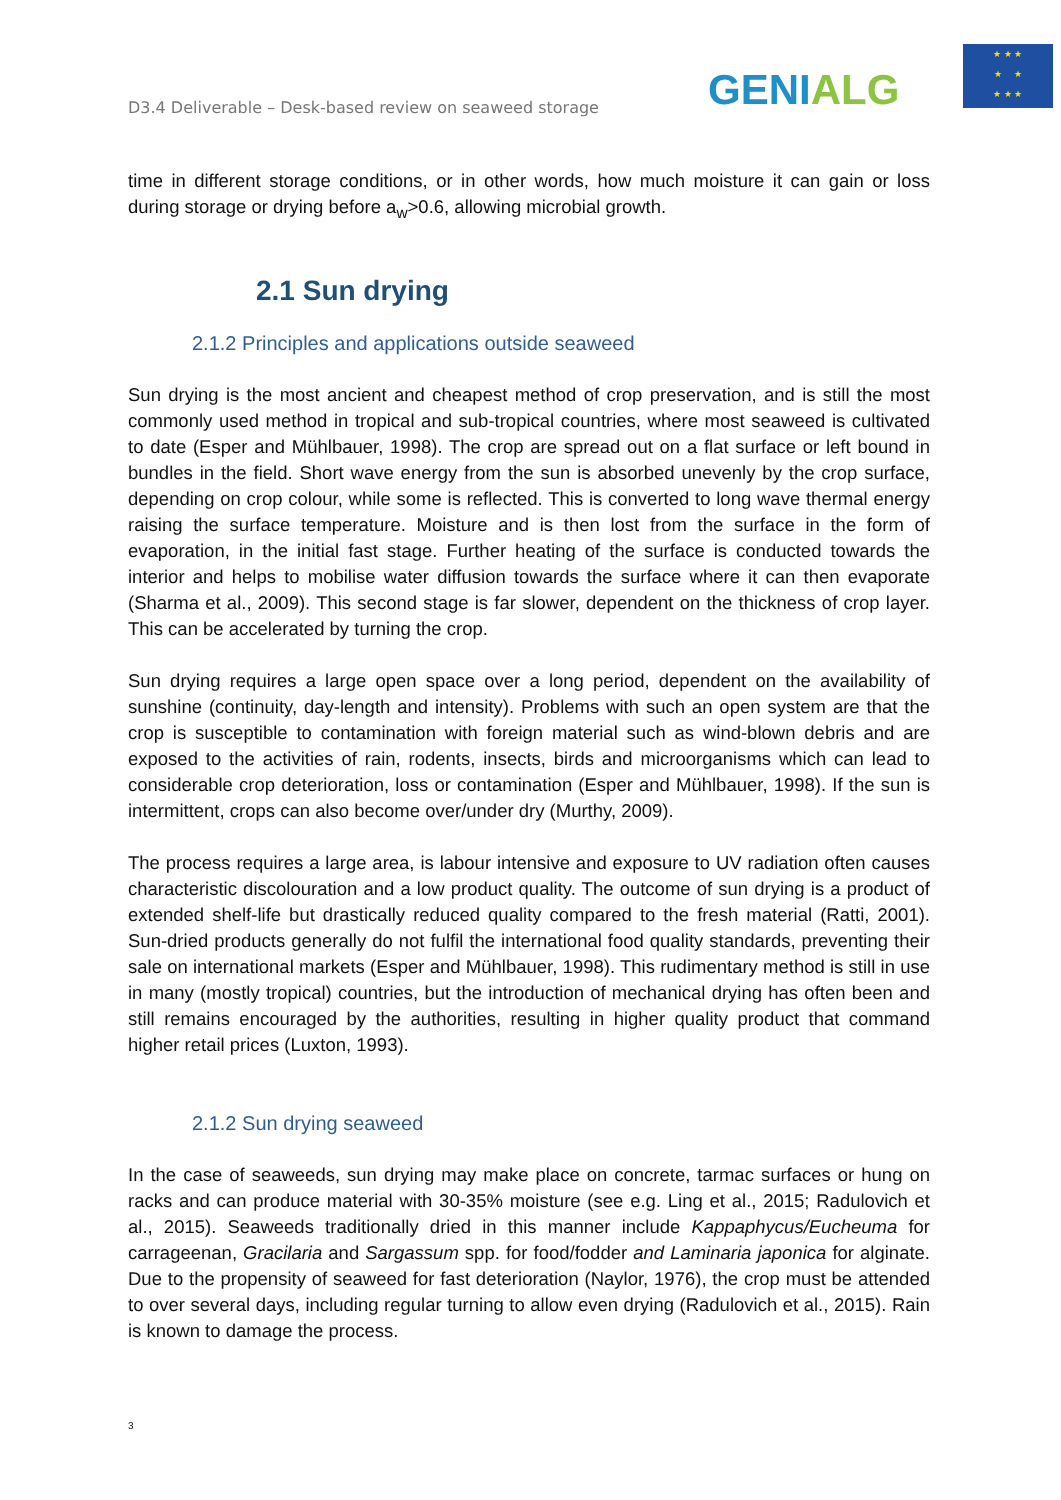D3.4 Deliverable – Desk-based review on seaweed storage
GENIALG
★ ★ ★
★ ★
★ ★ ★
time in different storage conditions, or in other words, how much moisture it can gain or loss during storage or drying before a<sub>w</sub>>0.6, allowing microbial growth.
2.1 Sun drying
2.1.2 Principles and applications outside seaweed
Sun drying is the most ancient and cheapest method of crop preservation, and is still the most commonly used method in tropical and sub-tropical countries, where most seaweed is cultivated to date (Esper and Mühlbauer, 1998). The crop are spread out on a flat surface or left bound in bundles in the field. Short wave energy from the sun is absorbed unevenly by the crop surface, depending on crop colour, while some is reflected. This is converted to long wave thermal energy raising the surface temperature. Moisture and is then lost from the surface in the form of evaporation, in the initial fast stage. Further heating of the surface is conducted towards the interior and helps to mobilise water diffusion towards the surface where it can then evaporate (Sharma et al., 2009). This second stage is far slower, dependent on the thickness of crop layer. This can be accelerated by turning the crop.
Sun drying requires a large open space over a long period, dependent on the availability of sunshine (continuity, day-length and intensity). Problems with such an open system are that the crop is susceptible to contamination with foreign material such as wind-blown debris and are exposed to the activities of rain, rodents, insects, birds and microorganisms which can lead to considerable crop deterioration, loss or contamination (Esper and Mühlbauer, 1998). If the sun is intermittent, crops can also become over/under dry (Murthy, 2009).
The process requires a large area, is labour intensive and exposure to UV radiation often causes characteristic discolouration and a low product quality. The outcome of sun drying is a product of extended shelf-life but drastically reduced quality compared to the fresh material (Ratti, 2001). Sun-dried products generally do not fulfil the international food quality standards, preventing their sale on international markets (Esper and Mühlbauer, 1998). This rudimentary method is still in use in many (mostly tropical) countries, but the introduction of mechanical drying has often been and still remains encouraged by the authorities, resulting in higher quality product that command higher retail prices (Luxton, 1993).
2.1.2 Sun drying seaweed
In the case of seaweeds, sun drying may make place on concrete, tarmac surfaces or hung on racks and can produce material with 30-35% moisture (see e.g. Ling et al., 2015; Radulovich et al., 2015). Seaweeds traditionally dried in this manner include Kappaphycus/Eucheuma for carrageenan, Gracilaria and Sargassum spp. for food/fodder and Laminaria japonica for alginate. Due to the propensity of seaweed for fast deterioration (Naylor, 1976), the crop must be attended to over several days, including regular turning to allow even drying (Radulovich et al., 2015). Rain is known to damage the process.
3